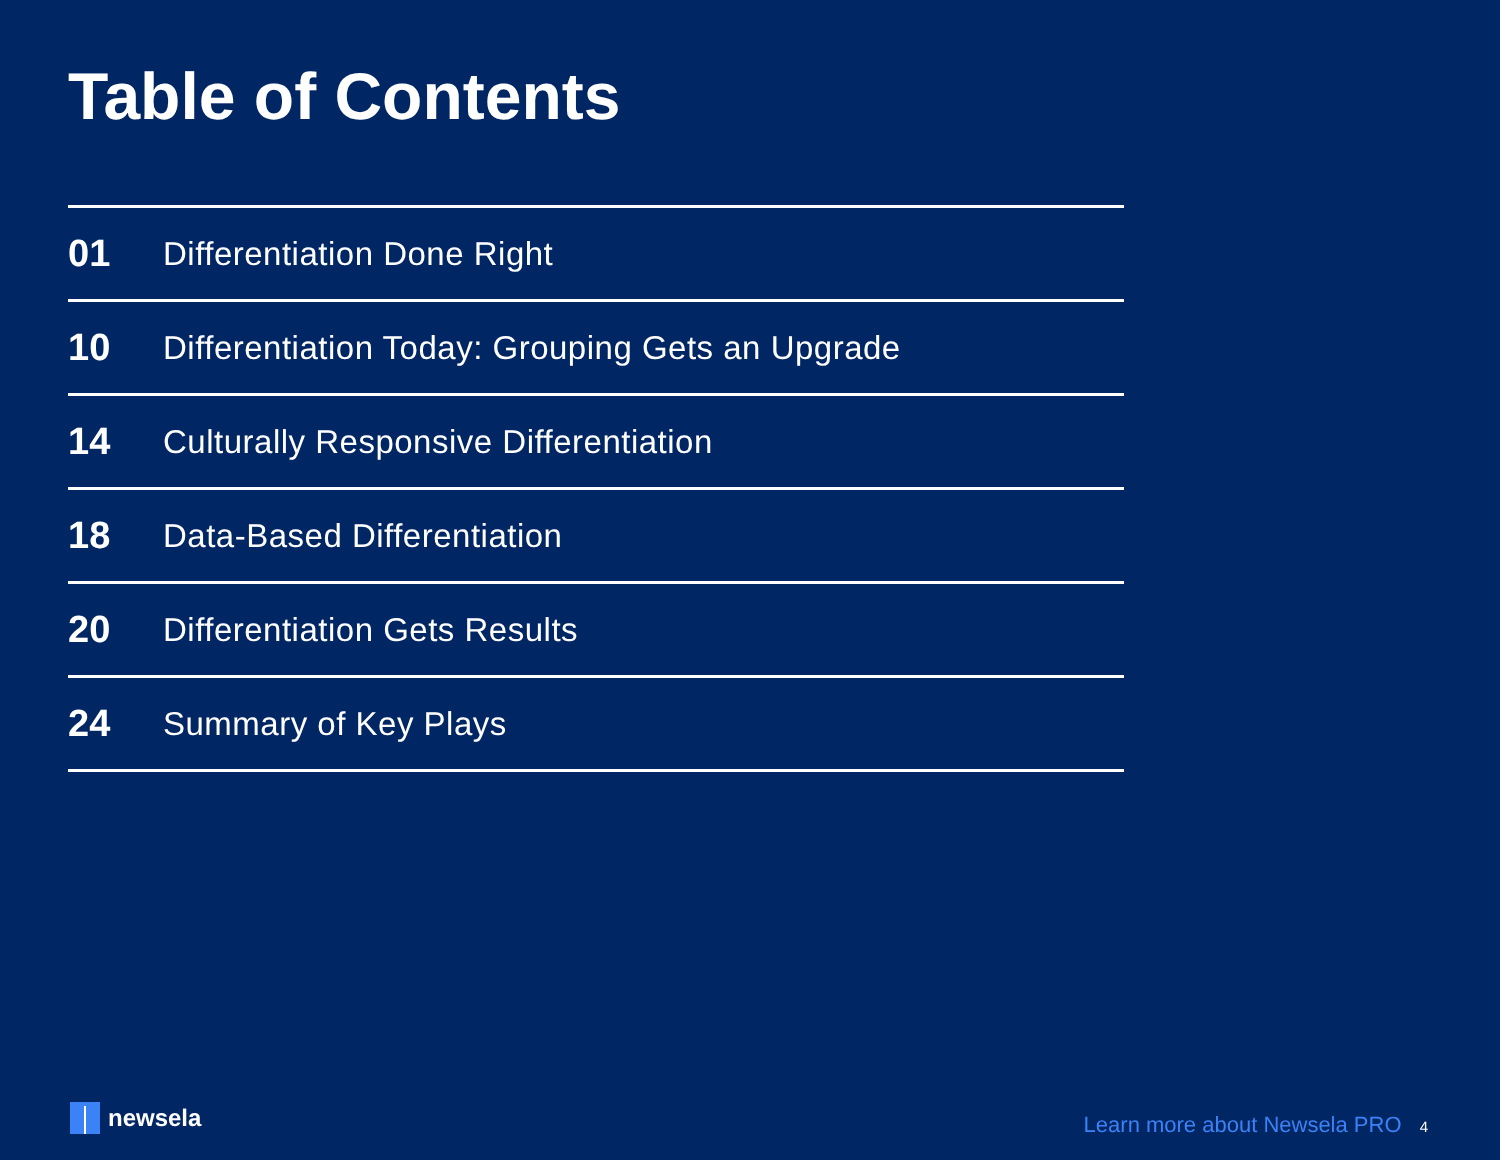Table of Contents
01
Differentiation Done Right
10
Differentiation Today: Grouping Gets an Upgrade
14
Culturally Responsive Differentiation
18
Data-Based Differentiation
20
Differentiation Gets Results
24
Summary of Key Plays
newsela Learn more about Newsela PRO 4